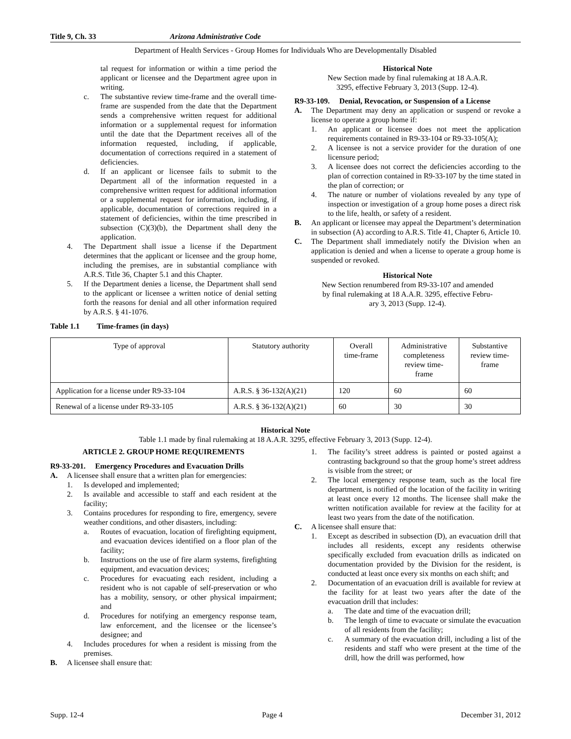Title 9, Ch. 33 Arizona Administrative Code
Department of Health Services - Group Homes for Individuals Who are Developmentally Disabled
tal request for information or within a time period the applicant or licensee and the Department agree upon in writing.
c. The substantive review time-frame and the overall time-frame are suspended from the date that the Department sends a comprehensive written request for additional information or a supplemental request for information until the date that the Department receives all of the information requested, including, if applicable, documentation of corrections required in a statement of deficiencies.
d. If an applicant or licensee fails to submit to the Department all of the information requested in a comprehensive written request for additional information or a supplemental request for information, including, if applicable, documentation of corrections required in a statement of deficiencies, within the time prescribed in subsection (C)(3)(b), the Department shall deny the application.
4. The Department shall issue a license if the Department determines that the applicant or licensee and the group home, including the premises, are in substantial compliance with A.R.S. Title 36, Chapter 5.1 and this Chapter.
5. If the Department denies a license, the Department shall send to the applicant or licensee a written notice of denial setting forth the reasons for denial and all other information required by A.R.S. § 41-1076.
Historical Note
New Section made by final rulemaking at 18 A.A.R.
3295, effective February 3, 2013 (Supp. 12-4).
R9-33-109. Denial, Revocation, or Suspension of a License
A. The Department may deny an application or suspend or revoke a license to operate a group home if:
1. An applicant or licensee does not meet the application requirements contained in R9-33-104 or R9-33-105(A);
2. A licensee is not a service provider for the duration of one licensure period;
3. A licensee does not correct the deficiencies according to the plan of correction contained in R9-33-107 by the time stated in the plan of correction; or
4. The nature or number of violations revealed by any type of inspection or investigation of a group home poses a direct risk to the life, health, or safety of a resident.
B. An applicant or licensee may appeal the Department’s determination in subsection (A) according to A.R.S. Title 41, Chapter 6, Article 10.
C. The Department shall immediately notify the Division when an application is denied and when a license to operate a group home is suspended or revoked.
Historical Note
New Section renumbered from R9-33-107 and amended
by final rulemaking at 18 A.A.R. 3295, effective Febru-
ary 3, 2013 (Supp. 12-4).
Table 1.1 Time-frames (in days)
| Type of approval | Statutory authority | Overall time-frame | Administrative completeness review time- frame | Substantive review time- frame |
| --- | --- | --- | --- | --- |
| Application for a license under R9-33-104 | A.R.S. § 36-132(A)(21) | 120 | 60 | 60 |
| Renewal of a license under R9-33-105 | A.R.S. § 36-132(A)(21) | 60 | 30 | 30 |
Historical Note
Table 1.1 made by final rulemaking at 18 A.A.R. 3295, effective February 3, 2013 (Supp. 12-4).
ARTICLE 2. GROUP HOME REQUIREMENTS
R9-33-201. Emergency Procedures and Evacuation Drills
A. A licensee shall ensure that a written plan for emergencies:
1. Is developed and implemented;
2. Is available and accessible to staff and each resident at the facility;
3. Contains procedures for responding to fire, emergency, severe weather conditions, and other disasters, including:
a. Routes of evacuation, location of firefighting equipment, and evacuation devices identified on a floor plan of the facility;
b. Instructions on the use of fire alarm systems, firefighting equipment, and evacuation devices;
c. Procedures for evacuating each resident, including a resident who is not capable of self-preservation or who has a mobility, sensory, or other physical impairment; and
d. Procedures for notifying an emergency response team, law enforcement, and the licensee or the licensee’s designee; and
4. Includes procedures for when a resident is missing from the premises.
B. A licensee shall ensure that:
1. The facility’s street address is painted or posted against a contrasting background so that the group home’s street address is visible from the street; or
2. The local emergency response team, such as the local fire department, is notified of the location of the facility in writing at least once every 12 months. The licensee shall make the written notification available for review at the facility for at least two years from the date of the notification.
C. A licensee shall ensure that:
1. Except as described in subsection (D), an evacuation drill that includes all residents, except any residents otherwise specifically excluded from evacuation drills as indicated on documentation provided by the Division for the resident, is conducted at least once every six months on each shift; and
2. Documentation of an evacuation drill is available for review at the facility for at least two years after the date of the evacuation drill that includes:
a. The date and time of the evacuation drill;
b. The length of time to evacuate or simulate the evacuation of all residents from the facility;
c. A summary of the evacuation drill, including a list of the residents and staff who were present at the time of the drill, how the drill was performed, how
Supp. 12-4 Page 4 December 31, 2012